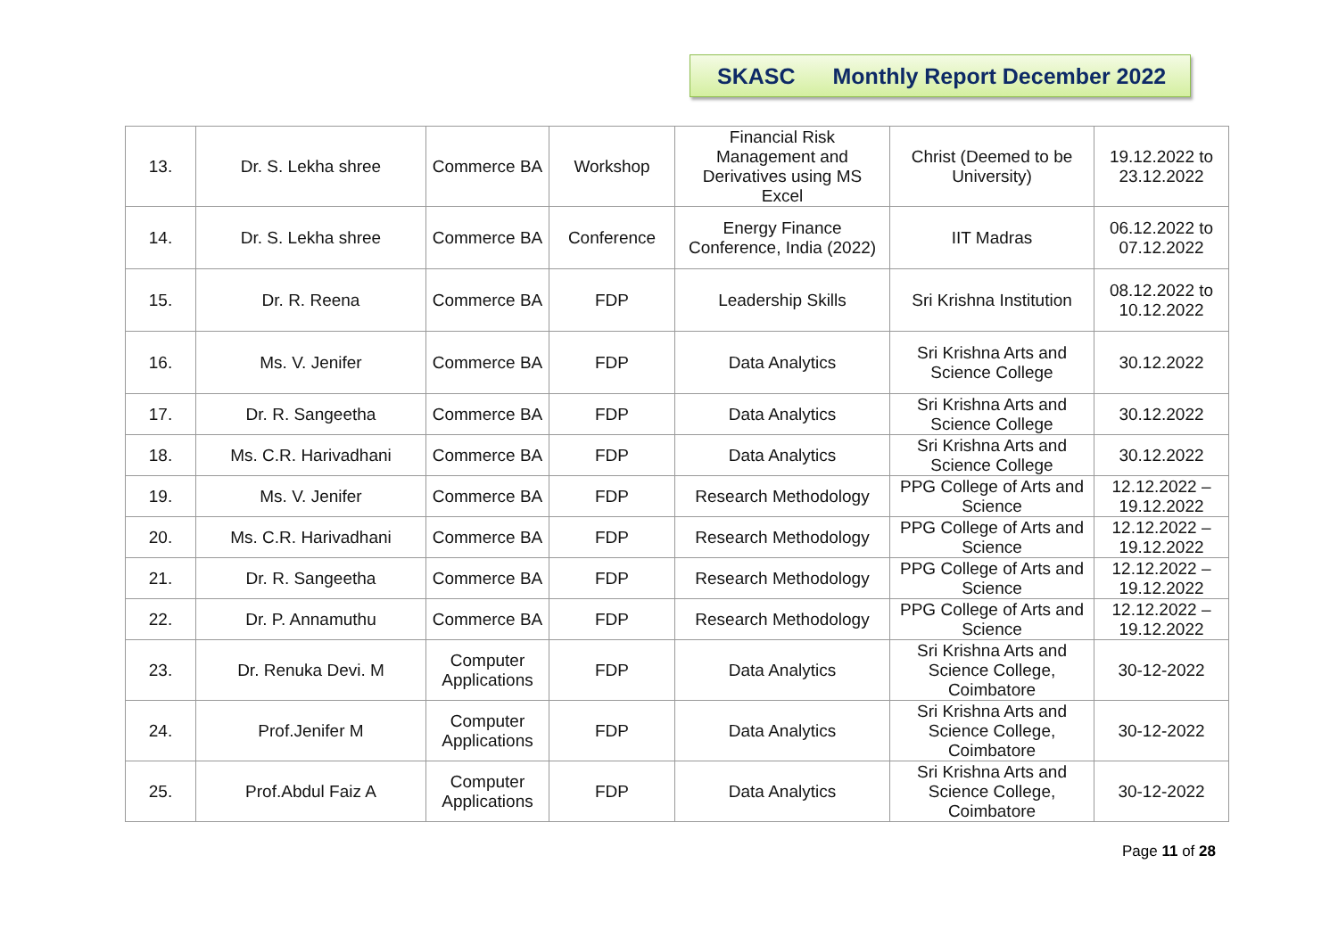SKASC Monthly Report December 2022
| 13. | Dr. S. Lekha shree | Commerce BA | Workshop | Financial Risk Management and Derivatives using MS Excel | Christ (Deemed to be University) | 19.12.2022 to 23.12.2022 |
| 14. | Dr. S. Lekha shree | Commerce BA | Conference | Energy Finance Conference, India (2022) | IIT Madras | 06.12.2022 to 07.12.2022 |
| 15. | Dr. R. Reena | Commerce BA | FDP | Leadership Skills | Sri Krishna Institution | 08.12.2022 to 10.12.2022 |
| 16. | Ms. V. Jenifer | Commerce BA | FDP | Data Analytics | Sri Krishna Arts and Science College | 30.12.2022 |
| 17. | Dr. R. Sangeetha | Commerce BA | FDP | Data Analytics | Sri Krishna Arts and Science College | 30.12.2022 |
| 18. | Ms. C.R. Harivadhani | Commerce BA | FDP | Data Analytics | Sri Krishna Arts and Science College | 30.12.2022 |
| 19. | Ms. V. Jenifer | Commerce BA | FDP | Research Methodology | PPG College of Arts and Science | 12.12.2022 – 19.12.2022 |
| 20. | Ms. C.R. Harivadhani | Commerce BA | FDP | Research Methodology | PPG College of Arts and Science | 12.12.2022 – 19.12.2022 |
| 21. | Dr. R. Sangeetha | Commerce BA | FDP | Research Methodology | PPG College of Arts and Science | 12.12.2022 – 19.12.2022 |
| 22. | Dr. P. Annamuthu | Commerce BA | FDP | Research Methodology | PPG College of Arts and Science | 12.12.2022 – 19.12.2022 |
| 23. | Dr. Renuka Devi. M | Computer Applications | FDP | Data Analytics | Sri Krishna Arts and Science College, Coimbatore | 30-12-2022 |
| 24. | Prof.Jenifer M | Computer Applications | FDP | Data Analytics | Sri Krishna Arts and Science College, Coimbatore | 30-12-2022 |
| 25. | Prof.Abdul Faiz A | Computer Applications | FDP | Data Analytics | Sri Krishna Arts and Science College, Coimbatore | 30-12-2022 |
Page 11 of 28